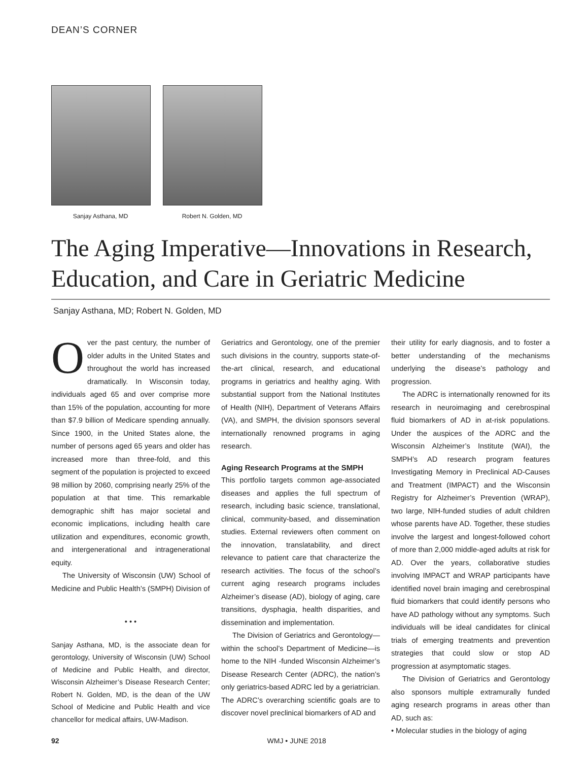DEAN’S CORNER
Sanjay Asthana, MD Robert N. Golden, MD
The Aging Imperative—Innovations in Research, Education, and Care in Geriatric Medicine
Sanjay Asthana, MD; Robert N. Golden, MD
Over the past century, the number of older adults in the United States and throughout the world has increased dramatically. In Wisconsin today, individuals aged 65 and over comprise more than 15% of the population, accounting for more than $7.9 billion of Medicare spending annually. Since 1900, in the United States alone, the number of persons aged 65 years and older has increased more than three-fold, and this segment of the population is projected to exceed 98 million by 2060, comprising nearly 25% of the population at that time. This remarkable demographic shift has major societal and economic implications, including health care utilization and expenditures, economic growth, and intergenerational and intragenerational equity.
The University of Wisconsin (UW) School of Medicine and Public Health’s (SMPH) Division of
• • •
Sanjay Asthana, MD, is the associate dean for gerontology, University of Wisconsin (UW) School of Medicine and Public Health, and director, Wisconsin Alzheimer’s Disease Research Center; Robert N. Golden, MD, is the dean of the UW School of Medicine and Public Health and vice chancellor for medical affairs, UW-Madison.
Geriatrics and Gerontology, one of the premier such divisions in the country, supports state-of-the-art clinical, research, and educational programs in geriatrics and healthy aging. With substantial support from the National Institutes of Health (NIH), Department of Veterans Affairs (VA), and SMPH, the division sponsors several internationally renowned programs in aging research.
Aging Research Programs at the SMPH
This portfolio targets common age-associated diseases and applies the full spectrum of research, including basic science, translational, clinical, community-based, and dissemination studies. External reviewers often comment on the innovation, translatability, and direct relevance to patient care that characterize the research activities. The focus of the school’s current aging research programs includes Alzheimer’s disease (AD), biology of aging, care transitions, dysphagia, health disparities, and dissemination and implementation.
The Division of Geriatrics and Gerontology—within the school’s Department of Medicine—is home to the NIH -funded Wisconsin Alzheimer’s Disease Research Center (ADRC), the nation’s only geriatrics-based ADRC led by a geriatrician. The ADRC’s overarching scientific goals are to discover novel preclinical biomarkers of AD and
their utility for early diagnosis, and to foster a better understanding of the mechanisms underlying the disease’s pathology and progression.
The ADRC is internationally renowned for its research in neuroimaging and cerebrospinal fluid biomarkers of AD in at-risk populations. Under the auspices of the ADRC and the Wisconsin Alzheimer’s Institute (WAI), the SMPH’s AD research program features Investigating Memory in Preclinical AD-Causes and Treatment (IMPACT) and the Wisconsin Registry for Alzheimer’s Prevention (WRAP), two large, NIH-funded studies of adult children whose parents have AD. Together, these studies involve the largest and longest-followed cohort of more than 2,000 middle-aged adults at risk for AD. Over the years, collaborative studies involving IMPACT and WRAP participants have identified novel brain imaging and cerebrospinal fluid biomarkers that could identify persons who have AD pathology without any symptoms. Such individuals will be ideal candidates for clinical trials of emerging treatments and prevention strategies that could slow or stop AD progression at asymptomatic stages.
The Division of Geriatrics and Gerontology also sponsors multiple extramurally funded aging research programs in areas other than AD, such as:
• Molecular studies in the biology of aging
92 WMJ • JUNE 2018